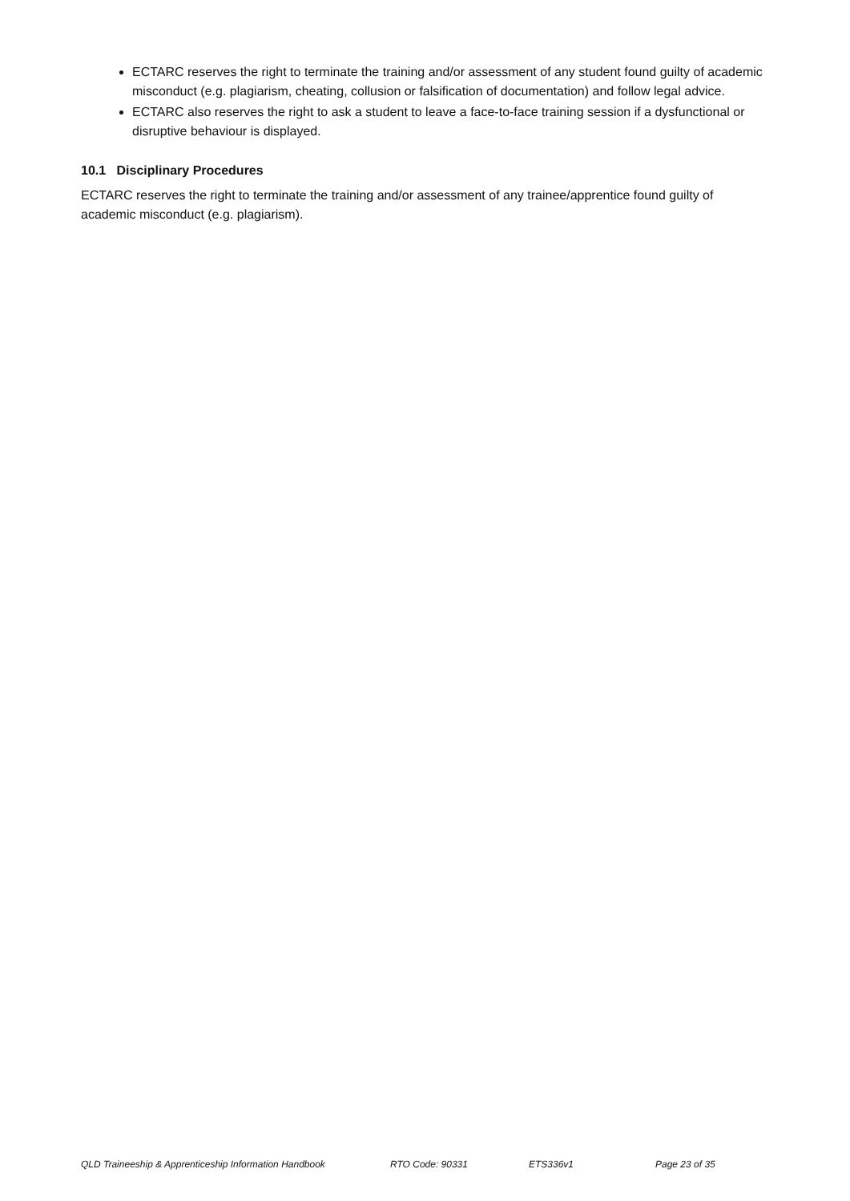ECTARC reserves the right to terminate the training and/or assessment of any student found guilty of academic misconduct (e.g. plagiarism, cheating, collusion or falsification of documentation) and follow legal advice.
ECTARC also reserves the right to ask a student to leave a face-to-face training session if a dysfunctional or disruptive behaviour is displayed.
10.1 Disciplinary Procedures
ECTARC reserves the right to terminate the training and/or assessment of any trainee/apprentice found guilty of academic misconduct (e.g. plagiarism).
QLD Traineeship & Apprenticeship Information Handbook RTO Code: 90331 ETS336v1 Page 23 of 35